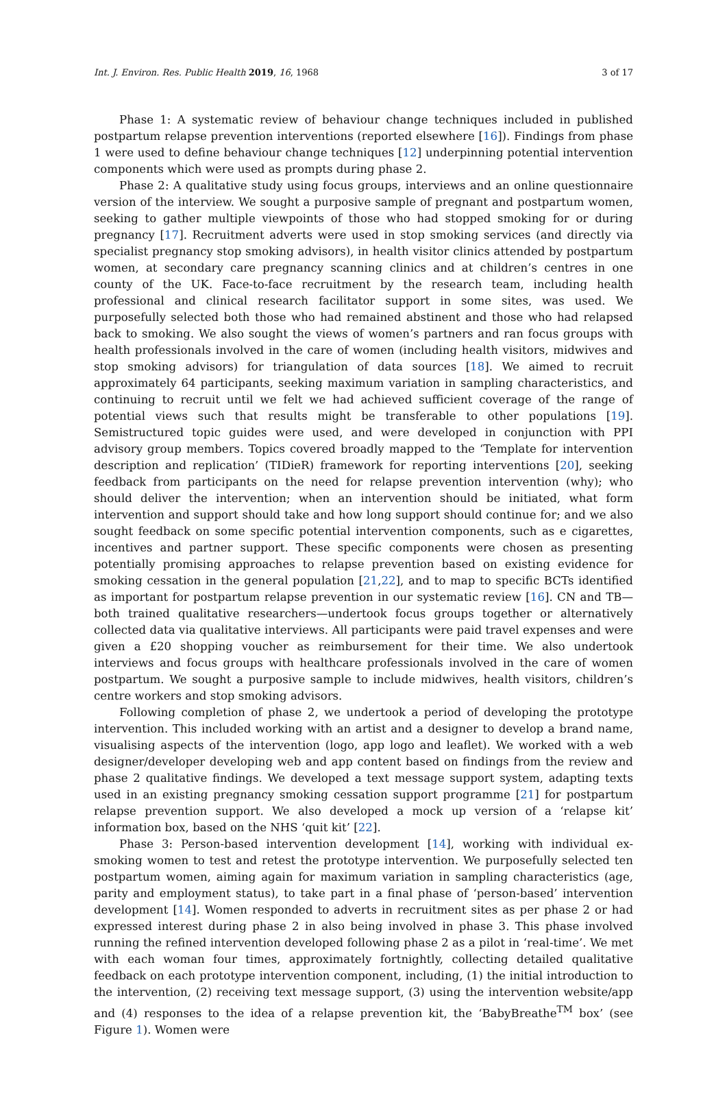Int. J. Environ. Res. Public Health 2019, 16, 1968 3 of 17
Phase 1: A systematic review of behaviour change techniques included in published postpartum relapse prevention interventions (reported elsewhere [16]). Findings from phase 1 were used to define behaviour change techniques [12] underpinning potential intervention components which were used as prompts during phase 2.
Phase 2: A qualitative study using focus groups, interviews and an online questionnaire version of the interview. We sought a purposive sample of pregnant and postpartum women, seeking to gather multiple viewpoints of those who had stopped smoking for or during pregnancy [17]. Recruitment adverts were used in stop smoking services (and directly via specialist pregnancy stop smoking advisors), in health visitor clinics attended by postpartum women, at secondary care pregnancy scanning clinics and at children’s centres in one county of the UK. Face-to-face recruitment by the research team, including health professional and clinical research facilitator support in some sites, was used. We purposefully selected both those who had remained abstinent and those who had relapsed back to smoking. We also sought the views of women’s partners and ran focus groups with health professionals involved in the care of women (including health visitors, midwives and stop smoking advisors) for triangulation of data sources [18]. We aimed to recruit approximately 64 participants, seeking maximum variation in sampling characteristics, and continuing to recruit until we felt we had achieved sufficient coverage of the range of potential views such that results might be transferable to other populations [19]. Semistructured topic guides were used, and were developed in conjunction with PPI advisory group members. Topics covered broadly mapped to the ‘Template for intervention description and replication’ (TIDieR) framework for reporting interventions [20], seeking feedback from participants on the need for relapse prevention intervention (why); who should deliver the intervention; when an intervention should be initiated, what form intervention and support should take and how long support should continue for; and we also sought feedback on some specific potential intervention components, such as e cigarettes, incentives and partner support. These specific components were chosen as presenting potentially promising approaches to relapse prevention based on existing evidence for smoking cessation in the general population [21,22], and to map to specific BCTs identified as important for postpartum relapse prevention in our systematic review [16]. CN and TB—both trained qualitative researchers—undertook focus groups together or alternatively collected data via qualitative interviews. All participants were paid travel expenses and were given a £20 shopping voucher as reimbursement for their time. We also undertook interviews and focus groups with healthcare professionals involved in the care of women postpartum. We sought a purposive sample to include midwives, health visitors, children’s centre workers and stop smoking advisors.
Following completion of phase 2, we undertook a period of developing the prototype intervention. This included working with an artist and a designer to develop a brand name, visualising aspects of the intervention (logo, app logo and leaflet). We worked with a web designer/developer developing web and app content based on findings from the review and phase 2 qualitative findings. We developed a text message support system, adapting texts used in an existing pregnancy smoking cessation support programme [21] for postpartum relapse prevention support. We also developed a mock up version of a ‘relapse kit’ information box, based on the NHS ‘quit kit’ [22].
Phase 3: Person-based intervention development [14], working with individual ex-smoking women to test and retest the prototype intervention. We purposefully selected ten postpartum women, aiming again for maximum variation in sampling characteristics (age, parity and employment status), to take part in a final phase of ‘person-based’ intervention development [14]. Women responded to adverts in recruitment sites as per phase 2 or had expressed interest during phase 2 in also being involved in phase 3. This phase involved running the refined intervention developed following phase 2 as a pilot in ‘real-time’. We met with each woman four times, approximately fortnightly, collecting detailed qualitative feedback on each prototype intervention component, including, (1) the initial introduction to the intervention, (2) receiving text message support, (3) using the intervention website/app and (4) responses to the idea of a relapse prevention kit, the ‘BabyBreathe<sup>TM</sup> box’ (see Figure 1). Women were